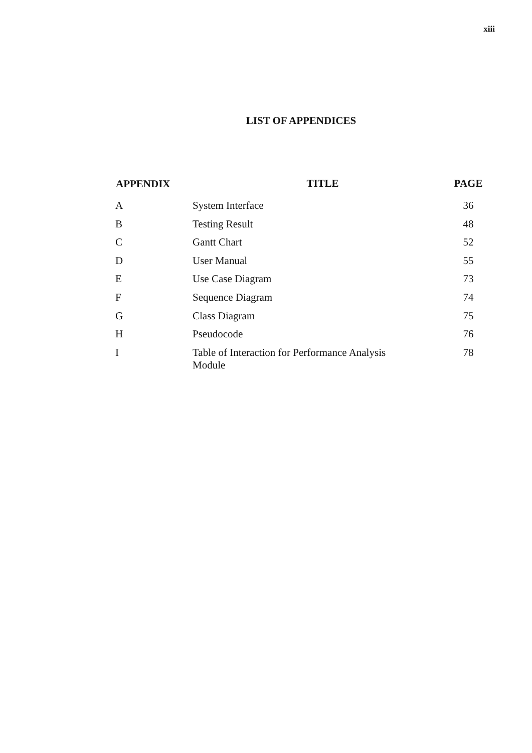xiii
LIST OF APPENDICES
| APPENDIX | TITLE | PAGE |
| --- | --- | --- |
| A | System Interface | 36 |
| B | Testing Result | 48 |
| C | Gantt Chart | 52 |
| D | User Manual | 55 |
| E | Use Case Diagram | 73 |
| F | Sequence Diagram | 74 |
| G | Class Diagram | 75 |
| H | Pseudocode | 76 |
| I | Table of Interaction for Performance Analysis Module | 78 |